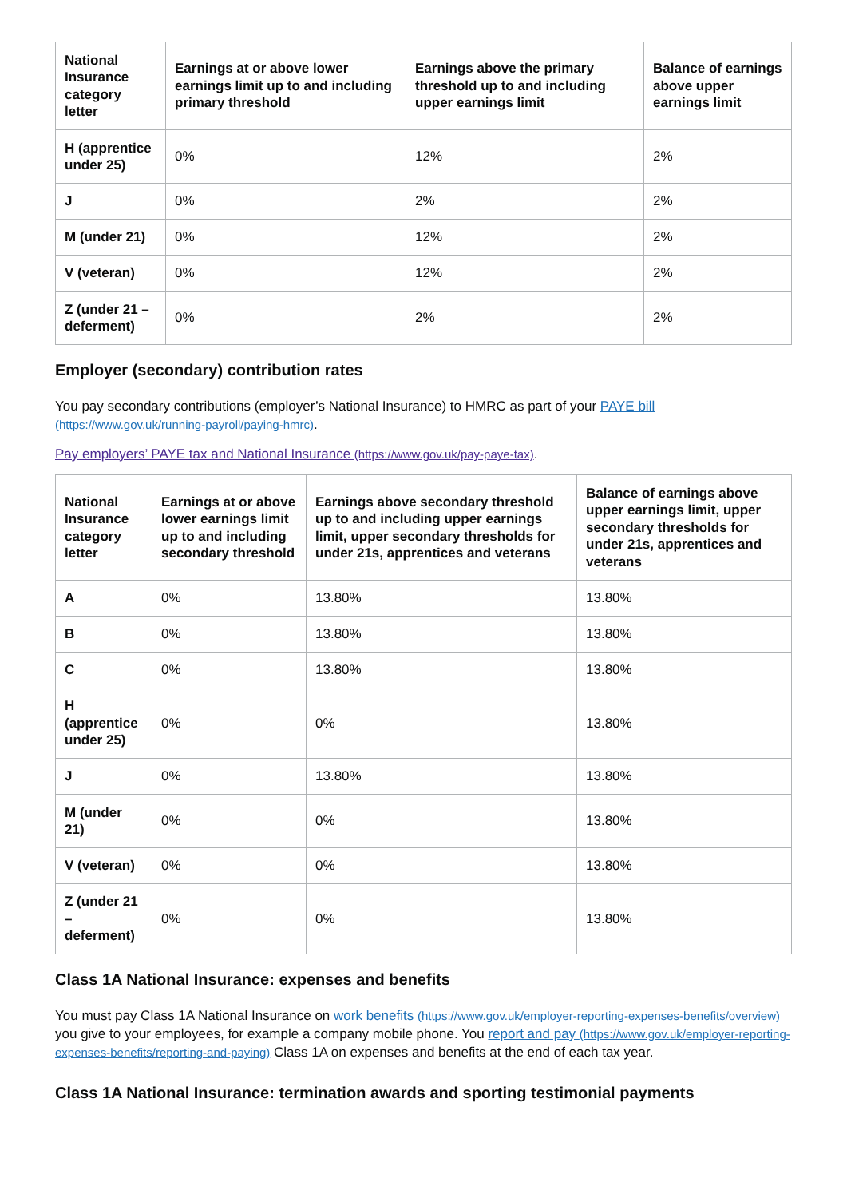| National Insurance category letter | Earnings at or above lower earnings limit up to and including primary threshold | Earnings above the primary threshold up to and including upper earnings limit | Balance of earnings above upper earnings limit |
| --- | --- | --- | --- |
| H (apprentice under 25) | 0% | 12% | 2% |
| J | 0% | 2% | 2% |
| M (under 21) | 0% | 12% | 2% |
| V (veteran) | 0% | 12% | 2% |
| Z (under 21 – deferment) | 0% | 2% | 2% |
Employer (secondary) contribution rates
You pay secondary contributions (employer’s National Insurance) to HMRC as part of your PAYE bill (https://www.gov.uk/running-payroll/paying-hmrc).
Pay employers’ PAYE tax and National Insurance (https://www.gov.uk/pay-paye-tax).
| National Insurance category letter | Earnings at or above lower earnings limit up to and including secondary threshold | Earnings above secondary threshold up to and including upper earnings limit, upper secondary thresholds for under 21s, apprentices and veterans | Balance of earnings above upper earnings limit, upper secondary thresholds for under 21s, apprentices and veterans |
| --- | --- | --- | --- |
| A | 0% | 13.80% | 13.80% |
| B | 0% | 13.80% | 13.80% |
| C | 0% | 13.80% | 13.80% |
| H (apprentice under 25) | 0% | 0% | 13.80% |
| J | 0% | 13.80% | 13.80% |
| M (under 21) | 0% | 0% | 13.80% |
| V (veteran) | 0% | 0% | 13.80% |
| Z (under 21 – deferment) | 0% | 0% | 13.80% |
Class 1A National Insurance: expenses and benefits
You must pay Class 1A National Insurance on work benefits (https://www.gov.uk/employer-reporting-expenses-benefits/overview) you give to your employees, for example a company mobile phone. You report and pay (https://www.gov.uk/employer-reporting-expenses-benefits/reporting-and-paying) Class 1A on expenses and benefits at the end of each tax year.
Class 1A National Insurance: termination awards and sporting testimonial payments